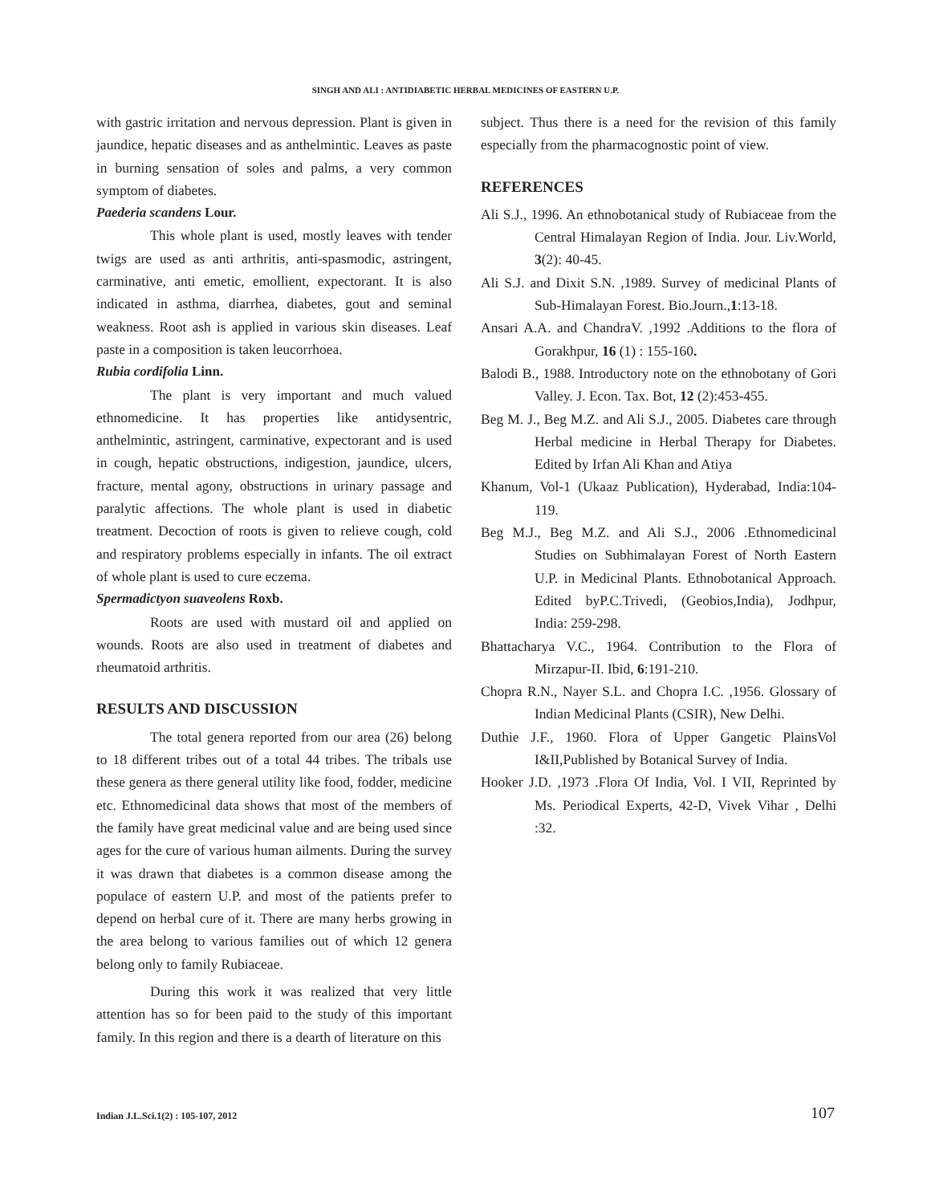SINGH AND ALI : ANTIDIABETIC HERBAL MEDICINES OF EASTERN U.P.
with gastric irritation and nervous depression. Plant is given in jaundice, hepatic diseases and as anthelmintic. Leaves as paste in burning sensation of soles and palms, a very common symptom of diabetes.
Paederia scandens Lour.
This whole plant is used, mostly leaves with tender twigs are used as anti arthritis, anti-spasmodic, astringent, carminative, anti emetic, emollient, expectorant. It is also indicated in asthma, diarrhea, diabetes, gout and seminal weakness. Root ash is applied in various skin diseases. Leaf paste in a composition is taken leucorrhoea.
Rubia cordifolia Linn.
The plant is very important and much valued ethnomedicine. It has properties like antidysentric, anthelmintic, astringent, carminative, expectorant and is used in cough, hepatic obstructions, indigestion, jaundice, ulcers, fracture, mental agony, obstructions in urinary passage and paralytic affections. The whole plant is used in diabetic treatment. Decoction of roots is given to relieve cough, cold and respiratory problems especially in infants. The oil extract of whole plant is used to cure eczema.
Spermadictyon suaveolens Roxb.
Roots are used with mustard oil and applied on wounds. Roots are also used in treatment of diabetes and rheumatoid arthritis.
RESULTS AND DISCUSSION
The total genera reported from our area (26) belong to 18 different tribes out of a total 44 tribes. The tribals use these genera as there general utility like food, fodder, medicine etc. Ethnomedicinal data shows that most of the members of the family have great medicinal value and are being used since ages for the cure of various human ailments. During the survey it was drawn that diabetes is a common disease among the populace of eastern U.P. and most of the patients prefer to depend on herbal cure of it. There are many herbs growing in the area belong to various families out of which 12 genera belong only to family Rubiaceae.
During this work it was realized that very little attention has so for been paid to the study of this important family. In this region and there is a dearth of literature on this
subject. Thus there is a need for the revision of this family especially from the pharmacognostic point of view.
REFERENCES
Ali S.J., 1996. An ethnobotanical study of Rubiaceae from the Central Himalayan Region of India. Jour. Liv.World, 3(2): 40-45.
Ali S.J. and Dixit S.N. ,1989. Survey of medicinal Plants of Sub-Himalayan Forest. Bio.Journ.,1:13-18.
Ansari A.A. and ChandraV. ,1992 .Additions to the flora of Gorakhpur, 16 (1) : 155-160.
Balodi B., 1988. Introductory note on the ethnobotany of Gori Valley. J. Econ. Tax. Bot, 12 (2):453-455.
Beg M. J., Beg M.Z. and Ali S.J., 2005. Diabetes care through Herbal medicine in Herbal Therapy for Diabetes. Edited by Irfan Ali Khan and Atiya
Khanum, Vol-1 (Ukaaz Publication), Hyderabad, India:104-119.
Beg M.J., Beg M.Z. and Ali S.J., 2006 .Ethnomedicinal Studies on Subhimalayan Forest of North Eastern U.P. in Medicinal Plants. Ethnobotanical Approach. Edited byP.C.Trivedi, (Geobios,India), Jodhpur, India: 259-298.
Bhattacharya V.C., 1964. Contribution to the Flora of Mirzapur-II. Ibid, 6:191-210.
Chopra R.N., Nayer S.L. and Chopra I.C. ,1956. Glossary of Indian Medicinal Plants (CSIR), New Delhi.
Duthie J.F., 1960. Flora of Upper Gangetic PlainsVol I&II,Published by Botanical Survey of India.
Hooker J.D. ,1973 .Flora Of India, Vol. I VII, Reprinted by Ms. Periodical Experts, 42-D, Vivek Vihar , Delhi :32.
Indian J.L.Sci.1(2) : 105-107, 2012
107